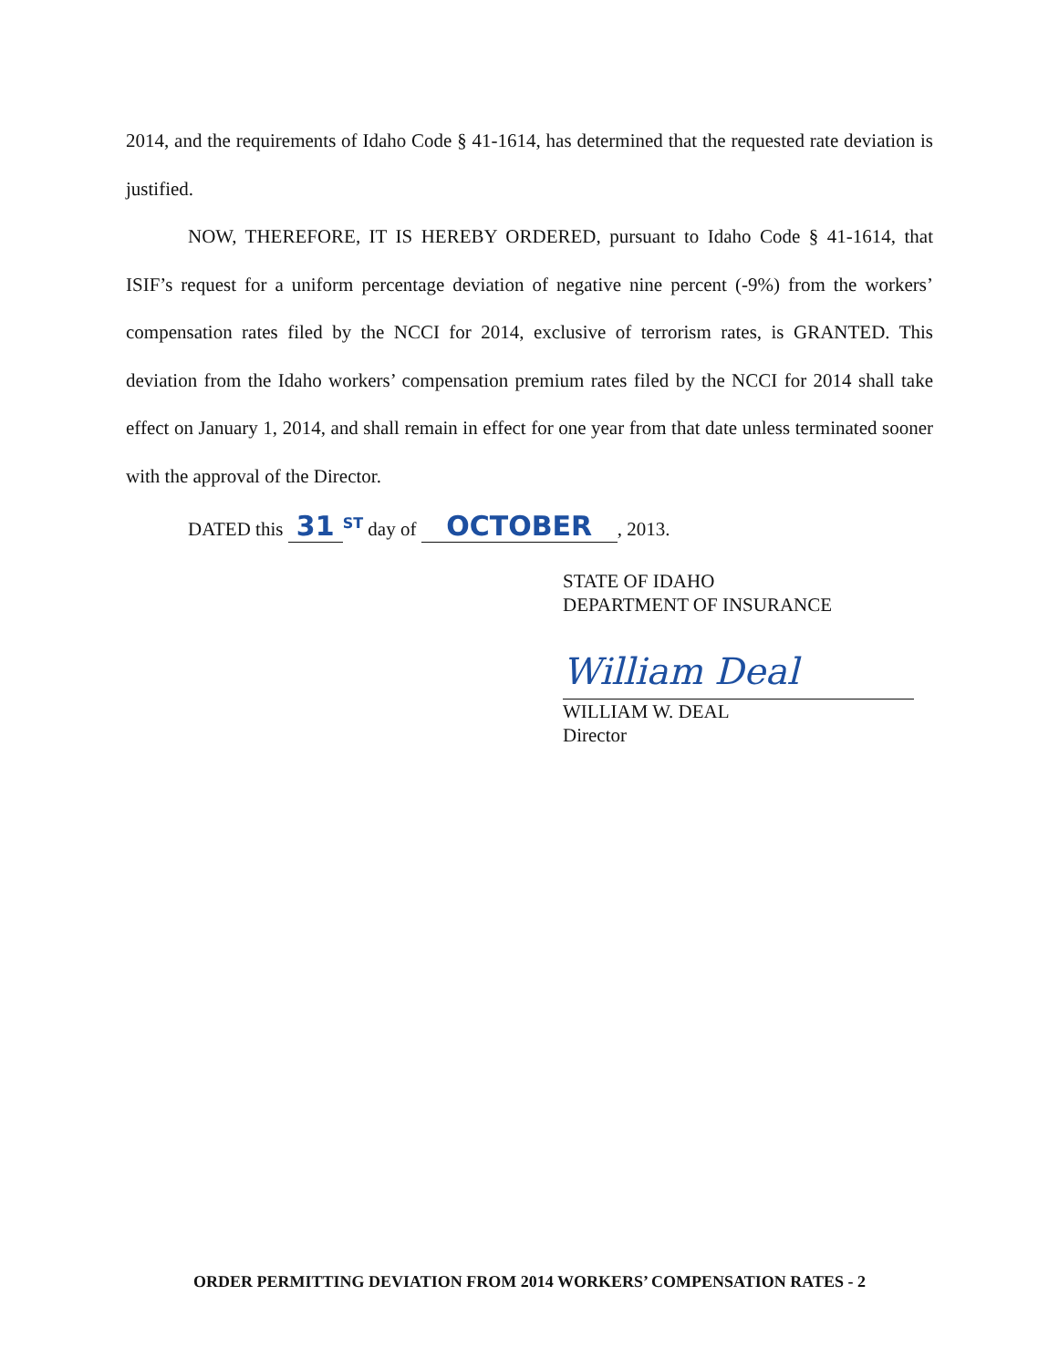2014, and the requirements of Idaho Code § 41-1614, has determined that the requested rate deviation is justified.
NOW, THEREFORE, IT IS HEREBY ORDERED, pursuant to Idaho Code § 41-1614, that ISIF’s request for a uniform percentage deviation of negative nine percent (-9%) from the workers’ compensation rates filed by the NCCI for 2014, exclusive of terrorism rates, is GRANTED. This deviation from the Idaho workers’ compensation premium rates filed by the NCCI for 2014 shall take effect on January 1, 2014, and shall remain in effect for one year from that date unless terminated sooner with the approval of the Director.
DATED this 31<sup>ST</sup> day of OCTOBER, 2013.
STATE OF IDAHO
DEPARTMENT OF INSURANCE
William Deal
WILLIAM W. DEAL
Director
ORDER PERMITTING DEVIATION FROM 2014 WORKERS’ COMPENSATION RATES - 2